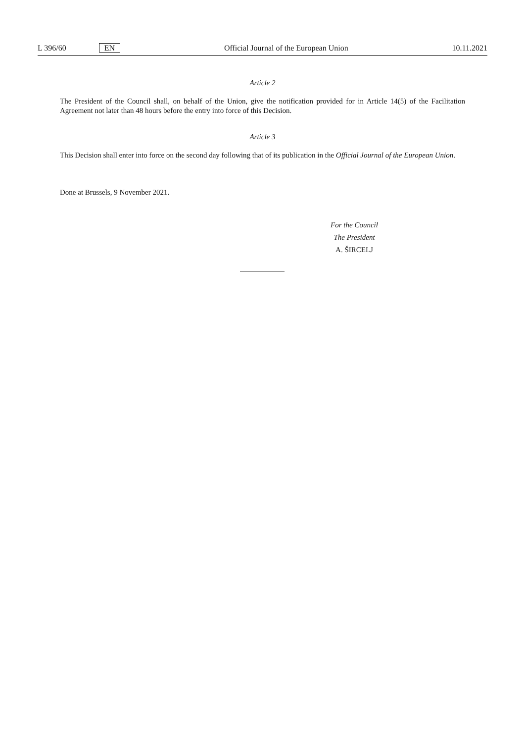L 396/60 EN Official Journal of the European Union 10.11.2021
Article 2
The President of the Council shall, on behalf of the Union, give the notification provided for in Article 14(5) of the Facilitation Agreement not later than 48 hours before the entry into force of this Decision.
Article 3
This Decision shall enter into force on the second day following that of its publication in the Official Journal of the European Union.
Done at Brussels, 9 November 2021.
For the Council
The President
A. ŠIRCELJ